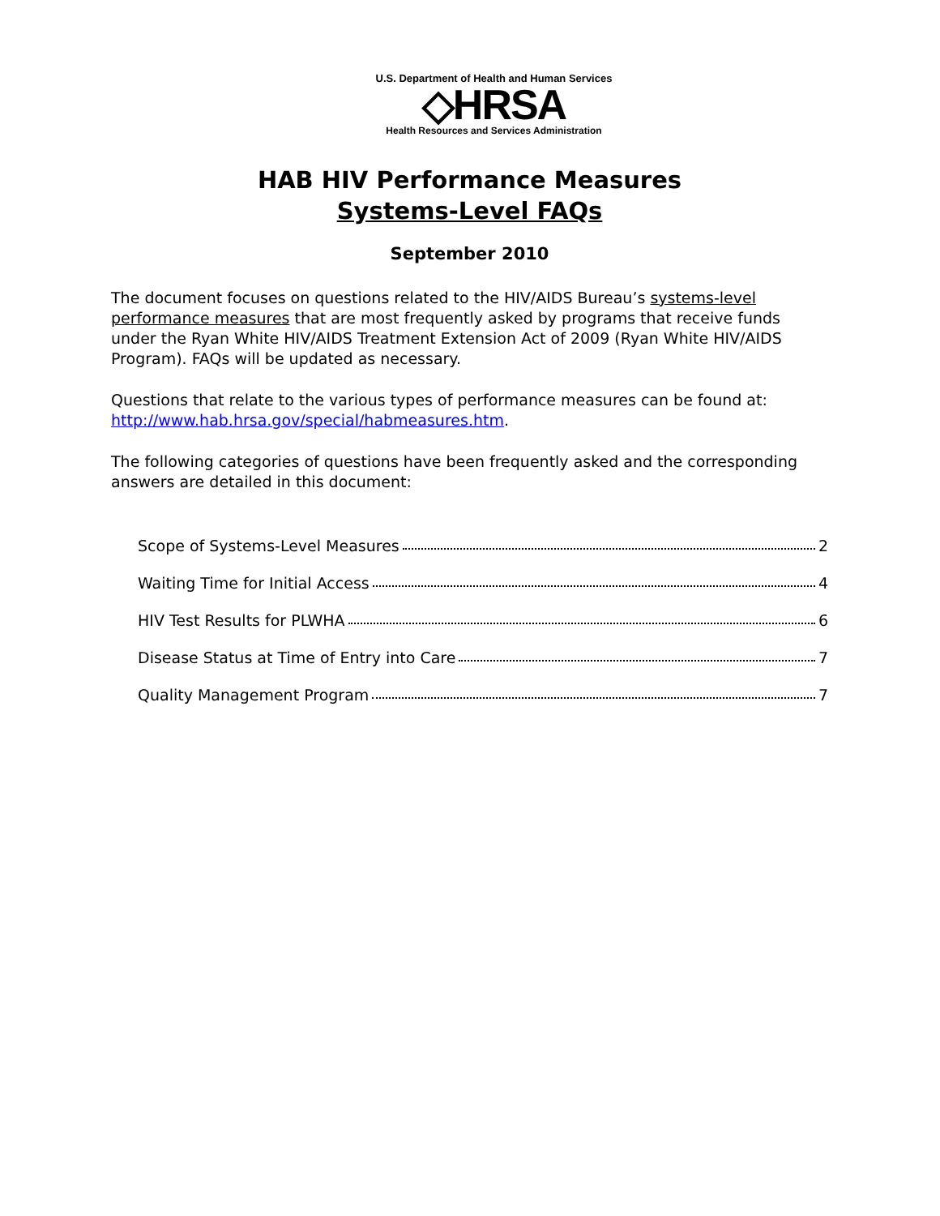U.S. Department of Health and Human Services
◇HRSA
Health Resources and Services Administration
HAB HIV Performance Measures
Systems-Level FAQs
September 2010
The document focuses on questions related to the HIV/AIDS Bureau’s systems-level performance measures that are most frequently asked by programs that receive funds under the Ryan White HIV/AIDS Treatment Extension Act of 2009 (Ryan White HIV/AIDS Program). FAQs will be updated as necessary.
Questions that relate to the various types of performance measures can be found at: http://www.hab.hrsa.gov/special/habmeasures.htm.
The following categories of questions have been frequently asked and the corresponding answers are detailed in this document:
Scope of Systems-Level Measures 2
Waiting Time for Initial Access 4
HIV Test Results for PLWHA 6
Disease Status at Time of Entry into Care 7
Quality Management Program 7